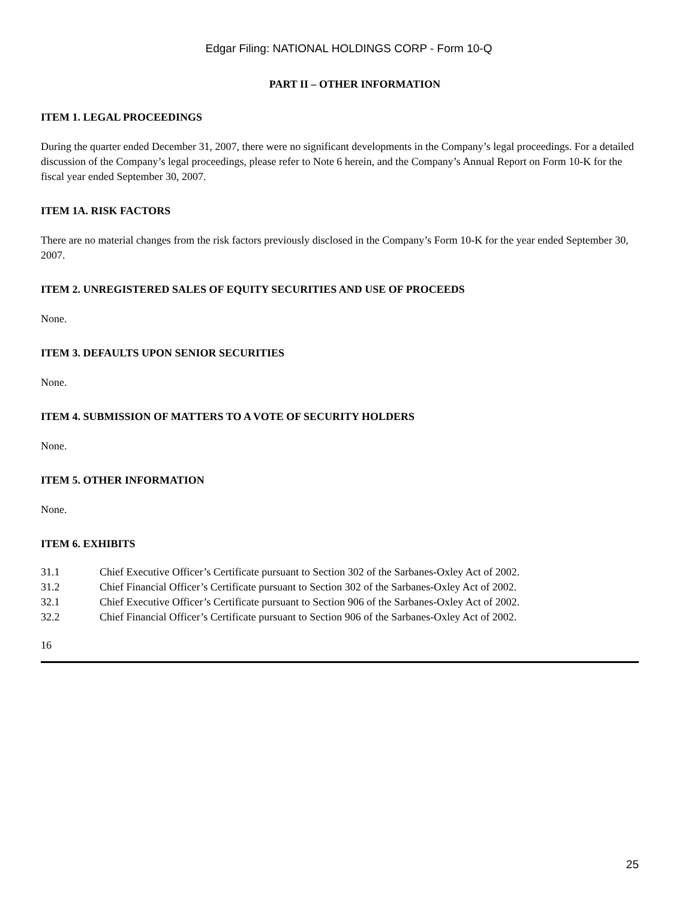Edgar Filing: NATIONAL HOLDINGS CORP - Form 10-Q
PART II – OTHER INFORMATION
ITEM 1. LEGAL PROCEEDINGS
During the quarter ended December 31, 2007, there were no significant developments in the Company’s legal proceedings. For a detailed discussion of the Company’s legal proceedings, please refer to Note 6 herein, and the Company’s Annual Report on Form 10-K for the fiscal year ended September 30, 2007.
ITEM 1A. RISK FACTORS
There are no material changes from the risk factors previously disclosed in the Company’s Form 10-K for the year ended September 30, 2007.
ITEM 2. UNREGISTERED SALES OF EQUITY SECURITIES AND USE OF PROCEEDS
None.
ITEM 3. DEFAULTS UPON SENIOR SECURITIES
None.
ITEM 4. SUBMISSION OF MATTERS TO A VOTE OF SECURITY HOLDERS
None.
ITEM 5. OTHER INFORMATION
None.
ITEM 6. EXHIBITS
| 31.1 | Chief Executive Officer’s Certificate pursuant to Section 302 of the Sarbanes-Oxley Act of 2002. |
| 31.2 | Chief Financial Officer’s Certificate pursuant to Section 302 of the Sarbanes-Oxley Act of 2002. |
| 32.1 | Chief Executive Officer’s Certificate pursuant to Section 906 of the Sarbanes-Oxley Act of 2002. |
| 32.2 | Chief Financial Officer’s Certificate pursuant to Section 906 of the Sarbanes-Oxley Act of 2002. |
16
25